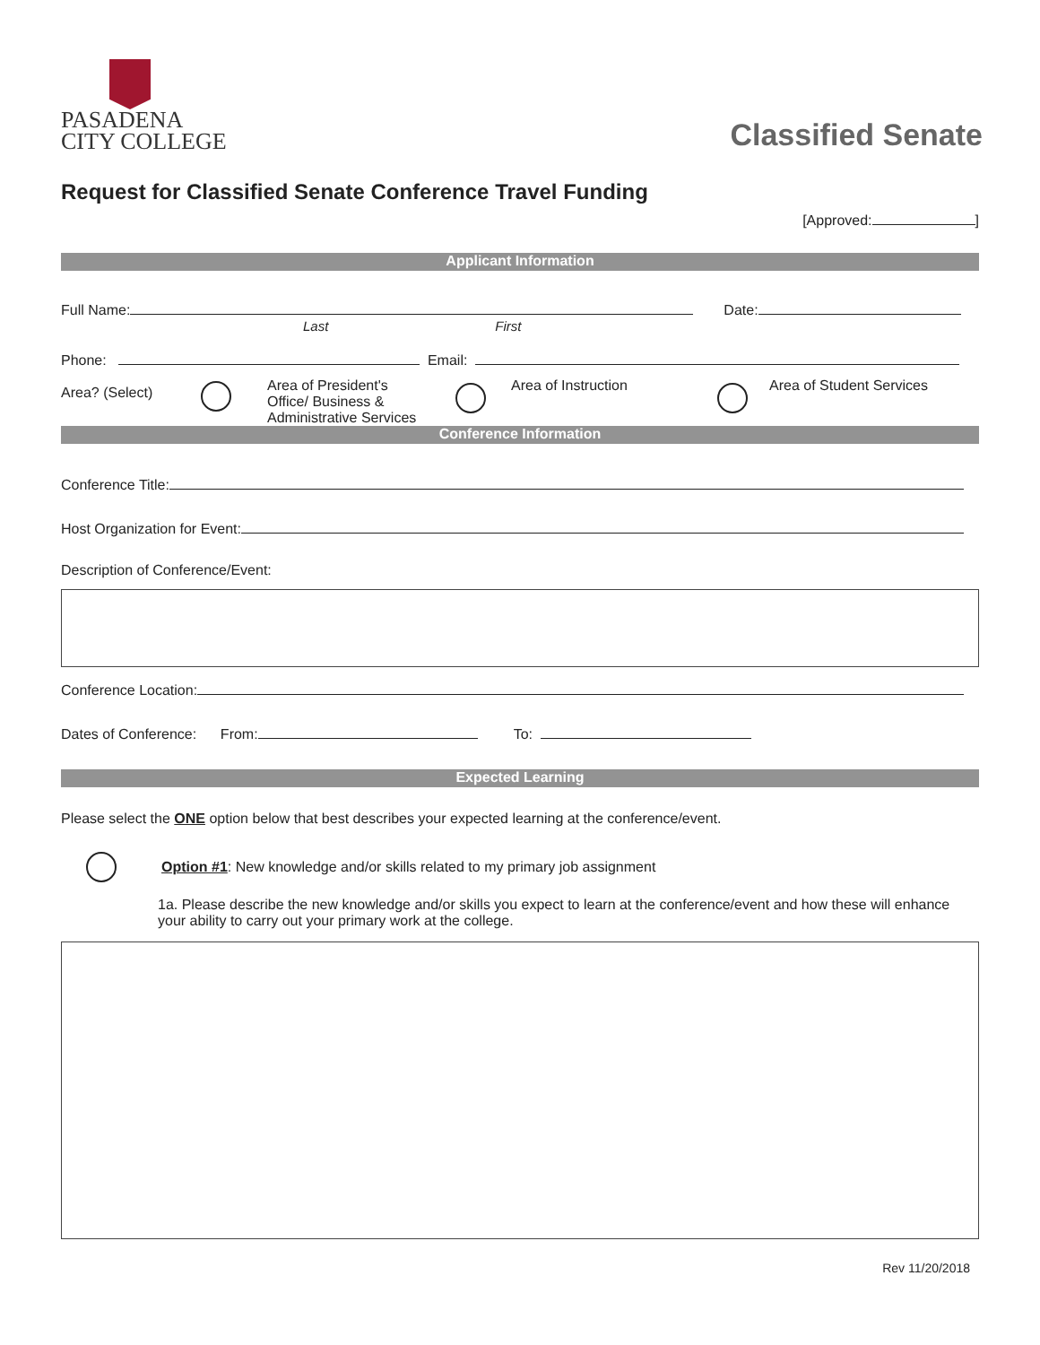PASADENA
CITY COLLEGE
Classified Senate
Request for Classified Senate Conference Travel Funding
[Approved: ]
Applicant Information
Full Name: Date:
Last First
Phone: Email:
Area? (Select)
Area of President's
Office/ Business &
Administrative Services
Area of Instruction Area of Student Services
Conference Information
Conference Title:
Host Organization for Event:
Description of Conference/Event:
Conference Location:
Dates of Conference: From: To:
Expected Learning
Please select the ONE option below that best describes your expected learning at the conference/event.
Option #1: New knowledge and/or skills related to my primary job assignment
1a. Please describe the new knowledge and/or skills you expect to learn at the conference/event and how these will enhance your ability to carry out your primary work at the college.
Rev 11/20/2018